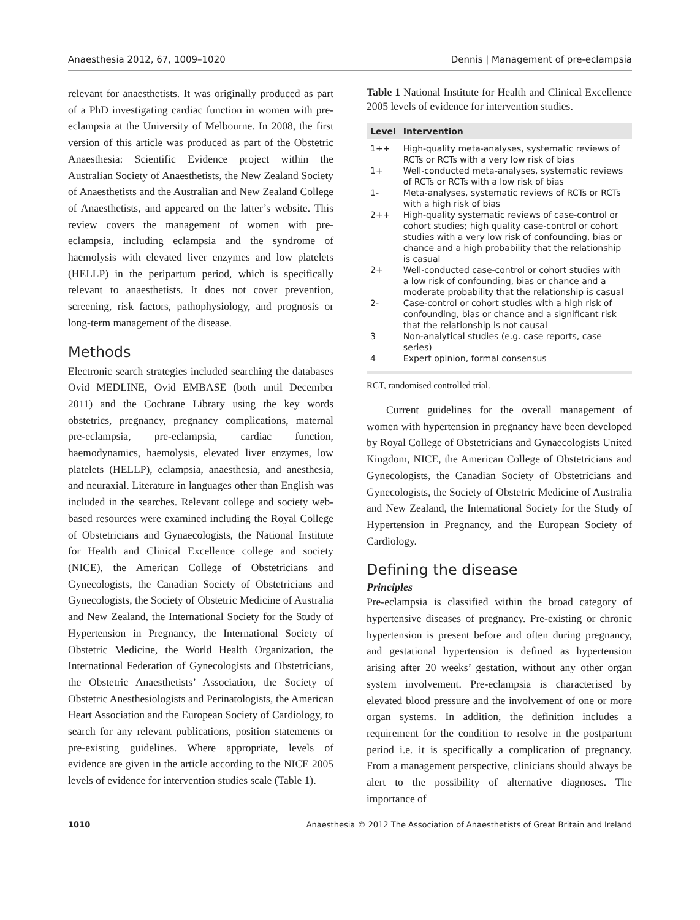Anaesthesia 2012, 67, 1009–1020 Dennis | Management of pre-eclampsia
relevant for anaesthetists. It was originally produced as part of a PhD investigating cardiac function in women with pre-eclampsia at the University of Melbourne. In 2008, the first version of this article was produced as part of the Obstetric Anaesthesia: Scientific Evidence project within the Australian Society of Anaesthetists, the New Zealand Society of Anaesthetists and the Australian and New Zealand College of Anaesthetists, and appeared on the latter’s website. This review covers the management of women with pre-eclampsia, including eclampsia and the syndrome of haemolysis with elevated liver enzymes and low platelets (HELLP) in the peripartum period, which is specifically relevant to anaesthetists. It does not cover prevention, screening, risk factors, pathophysiology, and prognosis or long-term management of the disease.
Methods
Electronic search strategies included searching the databases Ovid MEDLINE, Ovid EMBASE (both until December 2011) and the Cochrane Library using the key words obstetrics, pregnancy, pregnancy complications, maternal pre-eclampsia, pre-eclampsia, cardiac function, haemodynamics, haemolysis, elevated liver enzymes, low platelets (HELLP), eclampsia, anaesthesia, and anesthesia, and neuraxial. Literature in languages other than English was included in the searches. Relevant college and society web-based resources were examined including the Royal College of Obstetricians and Gynaecologists, the National Institute for Health and Clinical Excellence college and society (NICE), the American College of Obstetricians and Gynecologists, the Canadian Society of Obstetricians and Gynecologists, the Society of Obstetric Medicine of Australia and New Zealand, the International Society for the Study of Hypertension in Pregnancy, the International Society of Obstetric Medicine, the World Health Organization, the International Federation of Gynecologists and Obstetricians, the Obstetric Anaesthetists’ Association, the Society of Obstetric Anesthesiologists and Perinatologists, the American Heart Association and the European Society of Cardiology, to search for any relevant publications, position statements or pre-existing guidelines. Where appropriate, levels of evidence are given in the article according to the NICE 2005 levels of evidence for intervention studies scale (Table 1).
Table 1 National Institute for Health and Clinical Excellence 2005 levels of evidence for intervention studies.
| Level | Intervention |
| --- | --- |
| 1++ | High-quality meta-analyses, systematic reviews of RCTs or RCTs with a very low risk of bias |
| 1+ | Well-conducted meta-analyses, systematic reviews of RCTs or RCTs with a low risk of bias |
| 1- | Meta-analyses, systematic reviews of RCTs or RCTs with a high risk of bias |
| 2++ | High-quality systematic reviews of case-control or cohort studies; high quality case-control or cohort studies with a very low risk of confounding, bias or chance and a high probability that the relationship is casual |
| 2+ | Well-conducted case-control or cohort studies with a low risk of confounding, bias or chance and a moderate probability that the relationship is casual |
| 2- | Case-control or cohort studies with a high risk of confounding, bias or chance and a significant risk that the relationship is not causal |
| 3 | Non-analytical studies (e.g. case reports, case series) |
| 4 | Expert opinion, formal consensus |
RCT, randomised controlled trial.
Current guidelines for the overall management of women with hypertension in pregnancy have been developed by Royal College of Obstetricians and Gynaecologists United Kingdom, NICE, the American College of Obstetricians and Gynecologists, the Canadian Society of Obstetricians and Gynecologists, the Society of Obstetric Medicine of Australia and New Zealand, the International Society for the Study of Hypertension in Pregnancy, and the European Society of Cardiology.
Defining the disease
Principles
Pre-eclampsia is classified within the broad category of hypertensive diseases of pregnancy. Pre-existing or chronic hypertension is present before and often during pregnancy, and gestational hypertension is defined as hypertension arising after 20 weeks’ gestation, without any other organ system involvement. Pre-eclampsia is characterised by elevated blood pressure and the involvement of one or more organ systems. In addition, the definition includes a requirement for the condition to resolve in the postpartum period i.e. it is specifically a complication of pregnancy. From a management perspective, clinicians should always be alert to the possibility of alternative diagnoses. The importance of
1010 Anaesthesia © 2012 The Association of Anaesthetists of Great Britain and Ireland